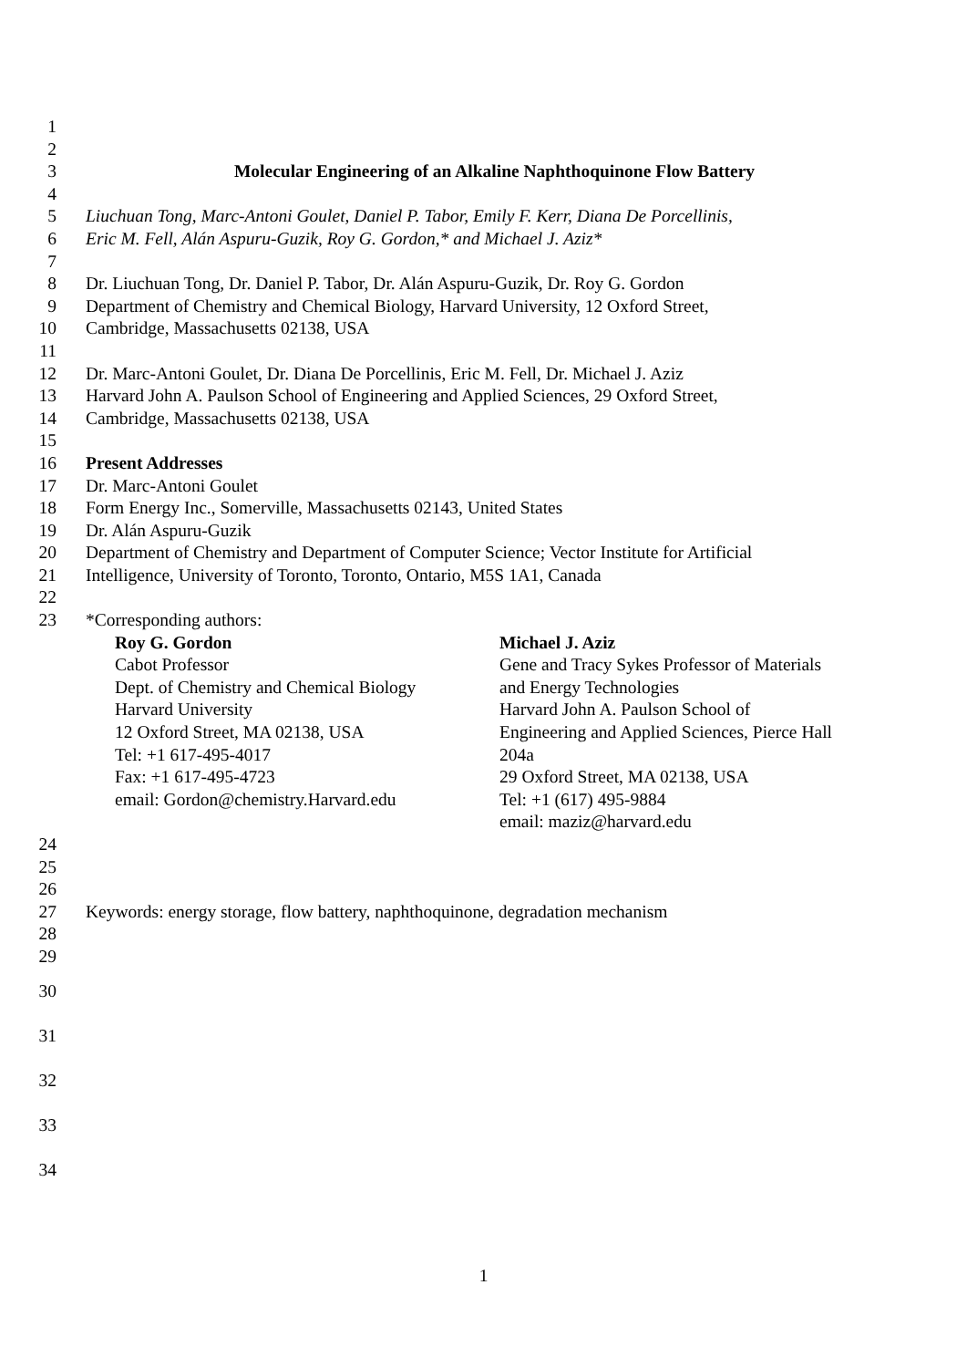1
2
3 Molecular Engineering of an Alkaline Naphthoquinone Flow Battery
4
5 Liuchuan Tong, Marc-Antoni Goulet, Daniel P. Tabor, Emily F. Kerr, Diana De Porcellinis,
6 Eric M. Fell, Alán Aspuru-Guzik, Roy G. Gordon,* and Michael J. Aziz*
7
8 Dr. Liuchuan Tong, Dr. Daniel P. Tabor, Dr. Alán Aspuru-Guzik, Dr. Roy G. Gordon
9 Department of Chemistry and Chemical Biology, Harvard University, 12 Oxford Street,
10 Cambridge, Massachusetts 02138, USA
11
12 Dr. Marc-Antoni Goulet, Dr. Diana De Porcellinis, Eric M. Fell, Dr. Michael J. Aziz
13 Harvard John A. Paulson School of Engineering and Applied Sciences, 29 Oxford Street,
14 Cambridge, Massachusetts 02138, USA
15
16 Present Addresses
17 Dr. Marc-Antoni Goulet
18 Form Energy Inc., Somerville, Massachusetts 02143, United States
19 Dr. Alán Aspuru-Guzik
20 Department of Chemistry and Department of Computer Science; Vector Institute for Artificial
21 Intelligence, University of Toronto, Toronto, Ontario, M5S 1A1, Canada
22
23 *Corresponding authors:
Roy G. Gordon
Cabot Professor
Dept. of Chemistry and Chemical Biology
Harvard University
12 Oxford Street, MA 02138, USA
Tel: +1 617-495-4017
Fax: +1 617-495-4723
email: Gordon@chemistry.Harvard.edu
Michael J. Aziz
Gene and Tracy Sykes Professor of Materials and Energy Technologies
Harvard John A. Paulson School of Engineering and Applied Sciences, Pierce Hall 204a
29 Oxford Street, MA 02138, USA
Tel: +1 (617) 495-9884
email: maziz@harvard.edu
24
25
26
27 Keywords: energy storage, flow battery, naphthoquinone, degradation mechanism
28
29
30
31
32
33
34
1